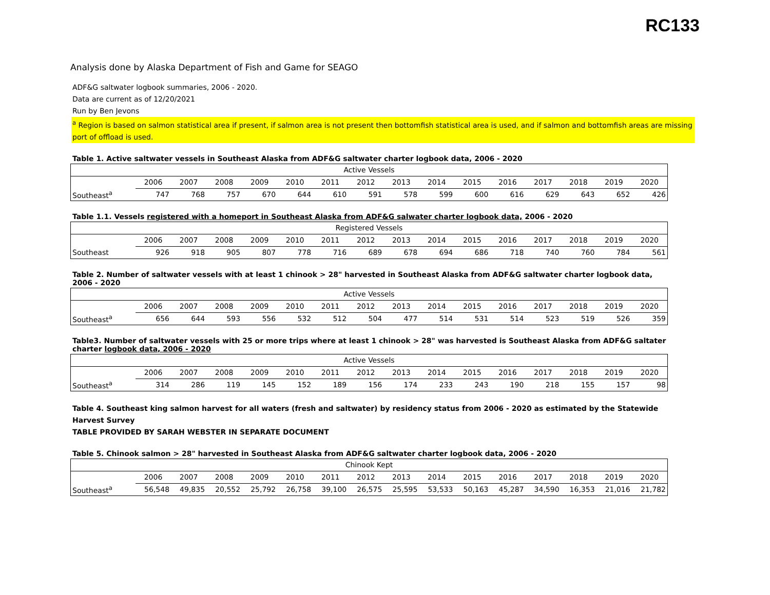RC133
Analysis done by Alaska Department of Fish and Game for SEAGO
ADF&G saltwater logbook summaries, 2006 - 2020.
Data are current as of 12/20/2021
Run by Ben Jevons
<sup>a</sup> Region is based on salmon statistical area if present, if salmon area is not present then bottomfish statistical area is used, and if salmon and bottomfish areas are missing port of offload is used.
Table 1. Active saltwater vessels in Southeast Alaska from ADF&G saltwater charter logbook data, 2006 - 2020
| Active Vessels | | | | | | | | | | | | | | | |
| --- | --- | --- | --- | --- | --- | --- | --- | --- | --- | --- | --- | --- | --- | --- | --- |
| | 2006 | 2007 | 2008 | 2009 | 2010 | 2011 | 2012 | 2013 | 2014 | 2015 | 2016 | 2017 | 2018 | 2019 | 2020 |
| Southeast<sup>a</sup> | 747 | 768 | 757 | 670 | 644 | 610 | 591 | 578 | 599 | 600 | 616 | 629 | 643 | 652 | 426 |
Table 1.1. Vessels registered with a homeport in Southeast Alaska from ADF&G salwater charter logbook data, 2006 - 2020
| Registered Vessels | | | | | | | | | | | | | | | |
| --- | --- | --- | --- | --- | --- | --- | --- | --- | --- | --- | --- | --- | --- | --- | --- |
| | 2006 | 2007 | 2008 | 2009 | 2010 | 2011 | 2012 | 2013 | 2014 | 2015 | 2016 | 2017 | 2018 | 2019 | 2020 |
| Southeast | 926 | 918 | 905 | 807 | 778 | 716 | 689 | 678 | 694 | 686 | 718 | 740 | 760 | 784 | 561 |
Table 2. Number of saltwater vessels with at least 1 chinook > 28" harvested in Southeast Alaska from ADF&G saltwater charter logbook data, 2006 - 2020
| Active Vessels | | | | | | | | | | | | | | | |
| --- | --- | --- | --- | --- | --- | --- | --- | --- | --- | --- | --- | --- | --- | --- | --- |
| | 2006 | 2007 | 2008 | 2009 | 2010 | 2011 | 2012 | 2013 | 2014 | 2015 | 2016 | 2017 | 2018 | 2019 | 2020 |
| Southeast<sup>a</sup> | 656 | 644 | 593 | 556 | 532 | 512 | 504 | 477 | 514 | 531 | 514 | 523 | 519 | 526 | 359 |
Table3. Number of saltwater vessels with 25 or more trips where at least 1 chinook > 28" was harvested is Southeast Alaska from ADF&G saltater charter logbook data, 2006 - 2020
| Active Vessels | | | | | | | | | | | | | | | |
| --- | --- | --- | --- | --- | --- | --- | --- | --- | --- | --- | --- | --- | --- | --- | --- |
| | 2006 | 2007 | 2008 | 2009 | 2010 | 2011 | 2012 | 2013 | 2014 | 2015 | 2016 | 2017 | 2018 | 2019 | 2020 |
| Southeast<sup>a</sup> | 314 | 286 | 119 | 145 | 152 | 189 | 156 | 174 | 233 | 243 | 190 | 218 | 155 | 157 | 98 |
Table 4. Southeast king salmon harvest for all waters (fresh and saltwater) by residency status from 2006 - 2020 as estimated by the Statewide Harvest Survey
TABLE PROVIDED BY SARAH WEBSTER IN SEPARATE DOCUMENT
Table 5. Chinook salmon > 28" harvested in Southeast Alaska from ADF&G saltwater charter logbook data, 2006 - 2020
| Chinook Kept | | | | | | | | | | | | | | | |
| --- | --- | --- | --- | --- | --- | --- | --- | --- | --- | --- | --- | --- | --- | --- | --- |
| | 2006 | 2007 | 2008 | 2009 | 2010 | 2011 | 2012 | 2013 | 2014 | 2015 | 2016 | 2017 | 2018 | 2019 | 2020 |
| Southeast<sup>a</sup> | 56,548 | 49,835 | 20,552 | 25,792 | 26,758 | 39,100 | 26,575 | 25,595 | 53,533 | 50,163 | 45,287 | 34,590 | 16,353 | 21,016 | 21,782 |